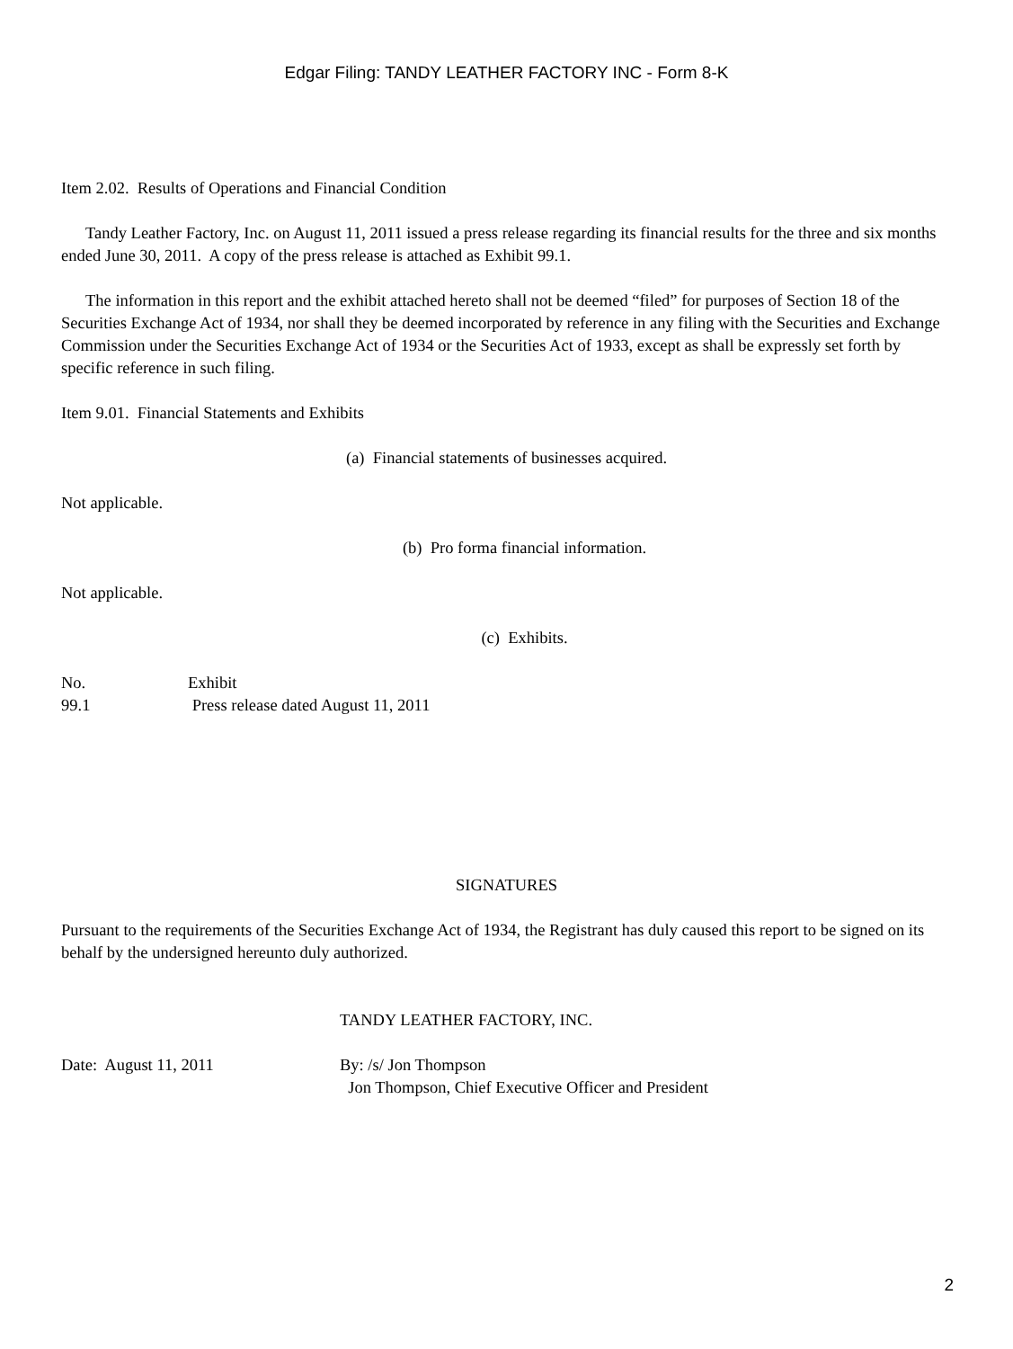Edgar Filing: TANDY LEATHER FACTORY INC - Form 8-K
Item 2.02. Results of Operations and Financial Condition
Tandy Leather Factory, Inc. on August 11, 2011 issued a press release regarding its financial results for the three and six months ended June 30, 2011. A copy of the press release is attached as Exhibit 99.1.
The information in this report and the exhibit attached hereto shall not be deemed “filed” for purposes of Section 18 of the Securities Exchange Act of 1934, nor shall they be deemed incorporated by reference in any filing with the Securities and Exchange Commission under the Securities Exchange Act of 1934 or the Securities Act of 1933, except as shall be expressly set forth by specific reference in such filing.
Item 9.01. Financial Statements and Exhibits
(a) Financial statements of businesses acquired.
Not applicable.
(b) Pro forma financial information.
Not applicable.
(c) Exhibits.
| No. | Exhibit |
| 99.1 | Press release dated August 11, 2011 |
SIGNATURES
Pursuant to the requirements of the Securities Exchange Act of 1934, the Registrant has duly caused this report to be signed on its behalf by the undersigned hereunto duly authorized.
TANDY LEATHER FACTORY, INC.
| Date: August 11, 2011 | By: /s/ Jon Thompson |
| | Jon Thompson, Chief Executive Officer and President |
2